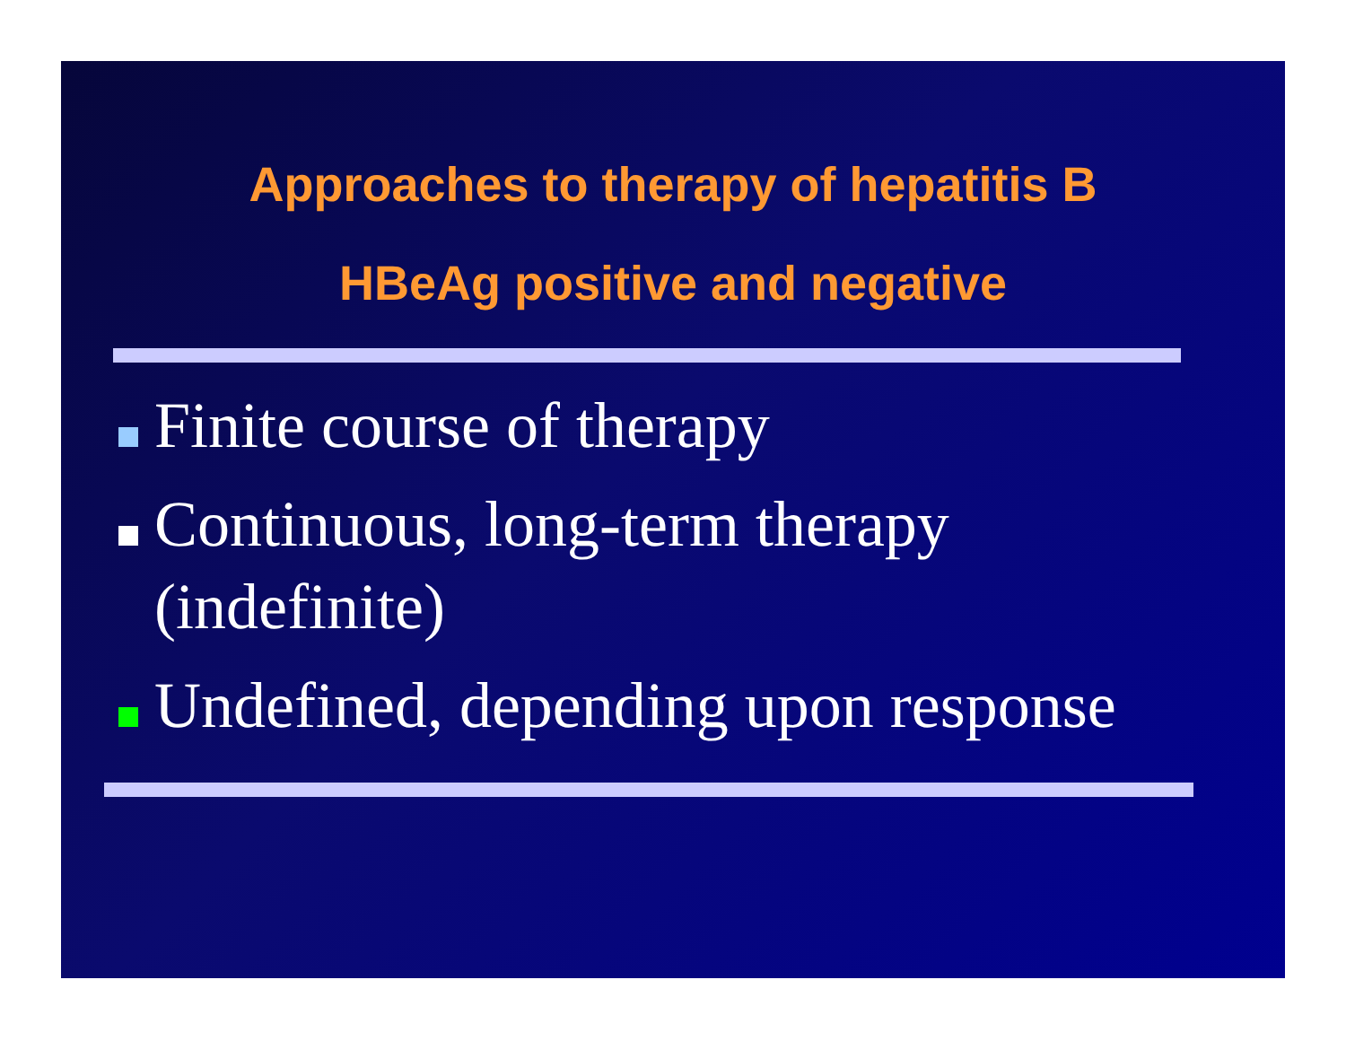Approaches to therapy of hepatitis B
HBeAg positive and negative
Finite course of therapy
Continuous, long-term therapy (indefinite)
Undefined, depending upon response